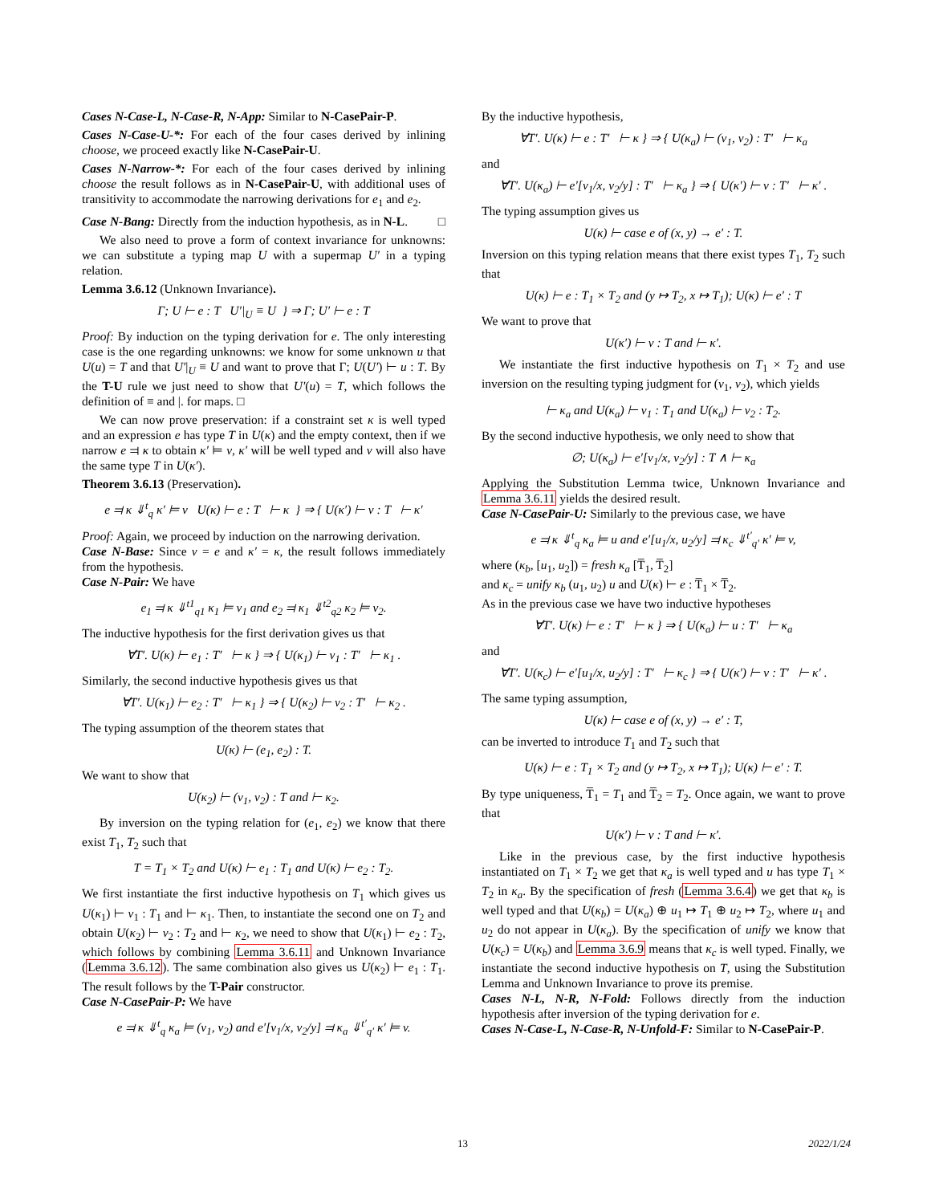Cases N-Case-L, N-Case-R, N-App: Similar to N-CasePair-P.
Cases N-Case-U-*: For each of the four cases derived by inlining choose, we proceed exactly like N-CasePair-U.
Cases N-Narrow-*: For each of the four cases derived by inlining choose the result follows as in N-CasePair-U, with additional uses of transitivity to accommodate the narrowing derivations for e<sub>1</sub> and e<sub>2</sub>.
Case N-Bang: Directly from the induction hypothesis, as in N-L. □
We also need to prove a form of context invariance for unknowns: we can substitute a typing map U with a supermap U′ in a typing relation.
Lemma 3.6.12 (Unknown Invariance).
Γ; U ⊢ e : T U′|<sub>U</sub> ≡ U } ⇒ Γ; U′ ⊢ e : T
Proof: By induction on the typing derivation for e. The only interesting case is the one regarding unknowns: we know for some unknown u that U(u) = T and that U′|<sub>U</sub> ≡ U and want to prove that Γ; U(U′) ⊢ u : T. By the T-U rule we just need to show that U′(u) = T, which follows the definition of ≡ and |. for maps. □
We can now prove preservation: if a constraint set κ is well typed and an expression e has type T in U(κ) and the empty context, then if we narrow e ⫤ κ to obtain κ′ ⊨ v, κ′ will be well typed and v will also have the same type T in U(κ′).
Theorem 3.6.13 (Preservation).
e ⫤ κ ⇓<sup>t</sup><sub>q</sub> κ′ ⊨ v U(κ) ⊢ e : T ⊢ κ } ⇒ { U(κ′) ⊢ v : T ⊢ κ′
Proof: Again, we proceed by induction on the narrowing derivation.
Case N-Base: Since v = e and κ′ = κ, the result follows immediately from the hypothesis.
Case N-Pair: We have
e<sub>1</sub> ⫤ κ ⇓<sup>t1</sup><sub>q1</sub> κ<sub>1</sub> ⊨ v<sub>1</sub> and e<sub>2</sub> ⫤ κ<sub>1</sub> ⇓<sup>t2</sup><sub>q2</sub> κ<sub>2</sub> ⊨ v<sub>2</sub>.
The inductive hypothesis for the first derivation gives us that
∀T′. U(κ) ⊢ e<sub>1</sub> : T′ ⊢ κ } ⇒ { U(κ<sub>1</sub>) ⊢ v<sub>1</sub> : T′ ⊢ κ<sub>1</sub> .
Similarly, the second inductive hypothesis gives us that
∀T′. U(κ<sub>1</sub>) ⊢ e<sub>2</sub> : T′ ⊢ κ<sub>1</sub> } ⇒ { U(κ<sub>2</sub>) ⊢ v<sub>2</sub> : T′ ⊢ κ<sub>2</sub> .
The typing assumption of the theorem states that
U(κ) ⊢ (e<sub>1</sub>, e<sub>2</sub>) : T.
We want to show that
U(κ<sub>2</sub>) ⊢ (v<sub>1</sub>, v<sub>2</sub>) : T and ⊢ κ<sub>2</sub>.
By inversion on the typing relation for (e<sub>1</sub>, e<sub>2</sub>) we know that there exist T<sub>1</sub>, T<sub>2</sub> such that
T = T<sub>1</sub> × T<sub>2</sub> and U(κ) ⊢ e<sub>1</sub> : T<sub>1</sub> and U(κ) ⊢ e<sub>2</sub> : T<sub>2</sub>.
We first instantiate the first inductive hypothesis on T<sub>1</sub> which gives us U(κ<sub>1</sub>) ⊢ v<sub>1</sub> : T<sub>1</sub> and ⊢ κ<sub>1</sub>. Then, to instantiate the second one on T<sub>2</sub> and obtain U(κ<sub>2</sub>) ⊢ v<sub>2</sub> : T<sub>2</sub> and ⊢ κ<sub>2</sub>, we need to show that U(κ<sub>1</sub>) ⊢ e<sub>2</sub> : T<sub>2</sub>, which follows by combining Lemma 3.6.11 and Unknown Invariance (Lemma 3.6.12). The same combination also gives us U(κ<sub>2</sub>) ⊢ e<sub>1</sub> : T<sub>1</sub>. The result follows by the T-Pair constructor.
Case N-CasePair-P: We have
e ⫤ κ ⇓<sup>t</sup><sub>q</sub> κ<sub>a</sub> ⊨ (v<sub>1</sub>, v<sub>2</sub>) and e′[v<sub>1</sub>/x, v<sub>2</sub>/y] ⫤ κ<sub>a</sub> ⇓<sup>t′</sup><sub>q′</sub> κ′ ⊨ v.
By the inductive hypothesis,
∀T′. U(κ) ⊢ e : T′ ⊢ κ } ⇒ { U(κ<sub>a</sub>) ⊢ (v<sub>1</sub>, v<sub>2</sub>) : T′ ⊢ κ<sub>a</sub>
and
∀T′. U(κ<sub>a</sub>) ⊢ e′[v<sub>1</sub>/x, v<sub>2</sub>/y] : T′ ⊢ κ<sub>a</sub> } ⇒ { U(κ′) ⊢ v : T′ ⊢ κ′ .
The typing assumption gives us
U(κ) ⊢ case e of (x, y) → e′ : T.
Inversion on this typing relation means that there exist types T<sub>1</sub>, T<sub>2</sub> such that
U(κ) ⊢ e : T<sub>1</sub> × T<sub>2</sub> and (y ↦ T<sub>2</sub>, x ↦ T<sub>1</sub>); U(κ) ⊢ e′ : T
We want to prove that
U(κ′) ⊢ v : T and ⊢ κ′.
We instantiate the first inductive hypothesis on T<sub>1</sub> × T<sub>2</sub> and use inversion on the resulting typing judgment for (v<sub>1</sub>, v<sub>2</sub>), which yields
⊢ κ<sub>a</sub> and U(κ<sub>a</sub>) ⊢ v<sub>1</sub> : T<sub>1</sub> and U(κ<sub>a</sub>) ⊢ v<sub>2</sub> : T<sub>2</sub>.
By the second inductive hypothesis, we only need to show that
∅; U(κ<sub>a</sub>) ⊢ e′[v<sub>1</sub>/x, v<sub>2</sub>/y] : T ∧ ⊢ κ<sub>a</sub>
Applying the Substitution Lemma twice, Unknown Invariance and Lemma 3.6.11 yields the desired result.
Case N-CasePair-U: Similarly to the previous case, we have
e ⫤ κ ⇓<sup>t</sup><sub>q</sub> κ<sub>a</sub> ⊨ u and e′[u<sub>1</sub>/x, u<sub>2</sub>/y] ⫤ κ<sub>c</sub> ⇓<sup>t′</sup><sub>q′</sub> κ′ ⊨ v,
where (κ<sub>b</sub>, [u<sub>1</sub>, u<sub>2</sub>]) = fresh κ<sub>a</sub> [T̅<sub>1</sub>, T̅<sub>2</sub>]
and κ<sub>c</sub> = unify κ<sub>b</sub> (u<sub>1</sub>, u<sub>2</sub>) u and U(κ) ⊢ e : T̅<sub>1</sub> × T̅<sub>2</sub>.
As in the previous case we have two inductive hypotheses
∀T′. U(κ) ⊢ e : T′ ⊢ κ } ⇒ { U(κ<sub>a</sub>) ⊢ u : T′ ⊢ κ<sub>a</sub>
and
∀T′. U(κ<sub>c</sub>) ⊢ e′[u<sub>1</sub>/x, u<sub>2</sub>/y] : T′ ⊢ κ<sub>c</sub> } ⇒ { U(κ′) ⊢ v : T′ ⊢ κ′ .
The same typing assumption,
U(κ) ⊢ case e of (x, y) → e′ : T,
can be inverted to introduce T<sub>1</sub> and T<sub>2</sub> such that
U(κ) ⊢ e : T<sub>1</sub> × T<sub>2</sub> and (y ↦ T<sub>2</sub>, x ↦ T<sub>1</sub>); U(κ) ⊢ e′ : T.
By type uniqueness, T̅<sub>1</sub> = T<sub>1</sub> and T̅<sub>2</sub> = T<sub>2</sub>. Once again, we want to prove that
U(κ′) ⊢ v : T and ⊢ κ′.
Like in the previous case, by the first inductive hypothesis instantiated on T<sub>1</sub> × T<sub>2</sub> we get that κ<sub>a</sub> is well typed and u has type T<sub>1</sub> × T<sub>2</sub> in κ<sub>a</sub>. By the specification of fresh (Lemma 3.6.4) we get that κ<sub>b</sub> is well typed and that U(κ<sub>b</sub>) = U(κ<sub>a</sub>) ⊕ u<sub>1</sub> ↦ T<sub>1</sub> ⊕ u<sub>2</sub> ↦ T<sub>2</sub>, where u<sub>1</sub> and u<sub>2</sub> do not appear in U(κ<sub>a</sub>). By the specification of unify we know that U(κ<sub>c</sub>) = U(κ<sub>b</sub>) and Lemma 3.6.9 means that κ<sub>c</sub> is well typed. Finally, we instantiate the second inductive hypothesis on T, using the Substitution Lemma and Unknown Invariance to prove its premise.
Cases N-L, N-R, N-Fold: Follows directly from the induction hypothesis after inversion of the typing derivation for e.
Cases N-Case-L, N-Case-R, N-Unfold-F: Similar to N-CasePair-P.
13 2022/1/24